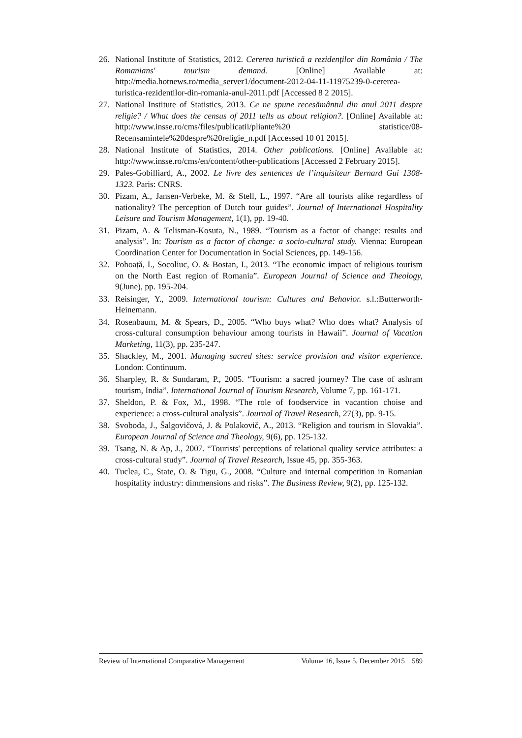26. National Institute of Statistics, 2012. Cererea turistică a rezidenților din România / The Romanians' tourism demand. [Online] Available at: http://media.hotnews.ro/media_server1/document-2012-04-11-11975239-0-cererea-turistica-rezidentilor-din-romania-anul-2011.pdf [Accessed 8 2 2015].
27. National Institute of Statistics, 2013. Ce ne spune recesământul din anul 2011 despre religie? / What does the census of 2011 tells us about religion?. [Online] Available at: http://www.insse.ro/cms/files/publicatii/pliante%20 statistice/08-Recensamintele%20despre%20religie_n.pdf [Accessed 10 01 2015].
28. National Institute of Statistics, 2014. Other publications. [Online] Available at: http://www.insse.ro/cms/en/content/other-publications [Accessed 2 February 2015].
29. Pales-Gobilliard, A., 2002. Le livre des sentences de l’inquisiteur Bernard Gui 1308-1323. Paris: CNRS.
30. Pizam, A., Jansen-Verbeke, M. & Stell, L., 1997. “Are all tourists alike regardless of nationality? The perception of Dutch tour guides”. Journal of International Hospitality Leisure and Tourism Management, 1(1), pp. 19-40.
31. Pizam, A. & Telisman-Kosuta, N., 1989. “Tourism as a factor of change: results and analysis”. In: Tourism as a factor of change: a socio-cultural study. Vienna: European Coordination Center for Documentation in Social Sciences, pp. 149-156.
32. Pohoață, I., Socoliuc, O. & Bostan, I., 2013. “The economic impact of religious tourism on the North East region of Romania”. European Journal of Science and Theology, 9(June), pp. 195-204.
33. Reisinger, Y., 2009. International tourism: Cultures and Behavior. s.l.:Butterworth-Heinemann.
34. Rosenbaum, M. & Spears, D., 2005. “Who buys what? Who does what? Analysis of cross-cultural consumption behaviour among tourists in Hawaii”. Journal of Vacation Marketing, 11(3), pp. 235-247.
35. Shackley, M., 2001. Managing sacred sites: service provision and visitor experience. London: Continuum.
36. Sharpley, R. & Sundaram, P., 2005. “Tourism: a sacred journey? The case of ashram tourism, India”. International Journal of Tourism Research, Volume 7, pp. 161-171.
37. Sheldon, P. & Fox, M., 1998. “The role of foodservice in vacantion choise and experience: a cross-cultural analysis”. Journal of Travel Research, 27(3), pp. 9-15.
38. Svoboda, J., Šalgovičová, J. & Polakovič, A., 2013. “Religion and tourism in Slovakia”. European Journal of Science and Theology, 9(6), pp. 125-132.
39. Tsang, N. & Ap, J., 2007. “Tourists' perceptions of relational quality service attributes: a cross-cultural study”. Journal of Travel Research, Issue 45, pp. 355-363.
40. Tuclea, C., State, O. & Tigu, G., 2008. “Culture and internal competition in Romanian hospitality industry: dimmensions and risks”. The Business Review, 9(2), pp. 125-132.
Review of International Comparative Management Volume 16, Issue 5, December 2015 589